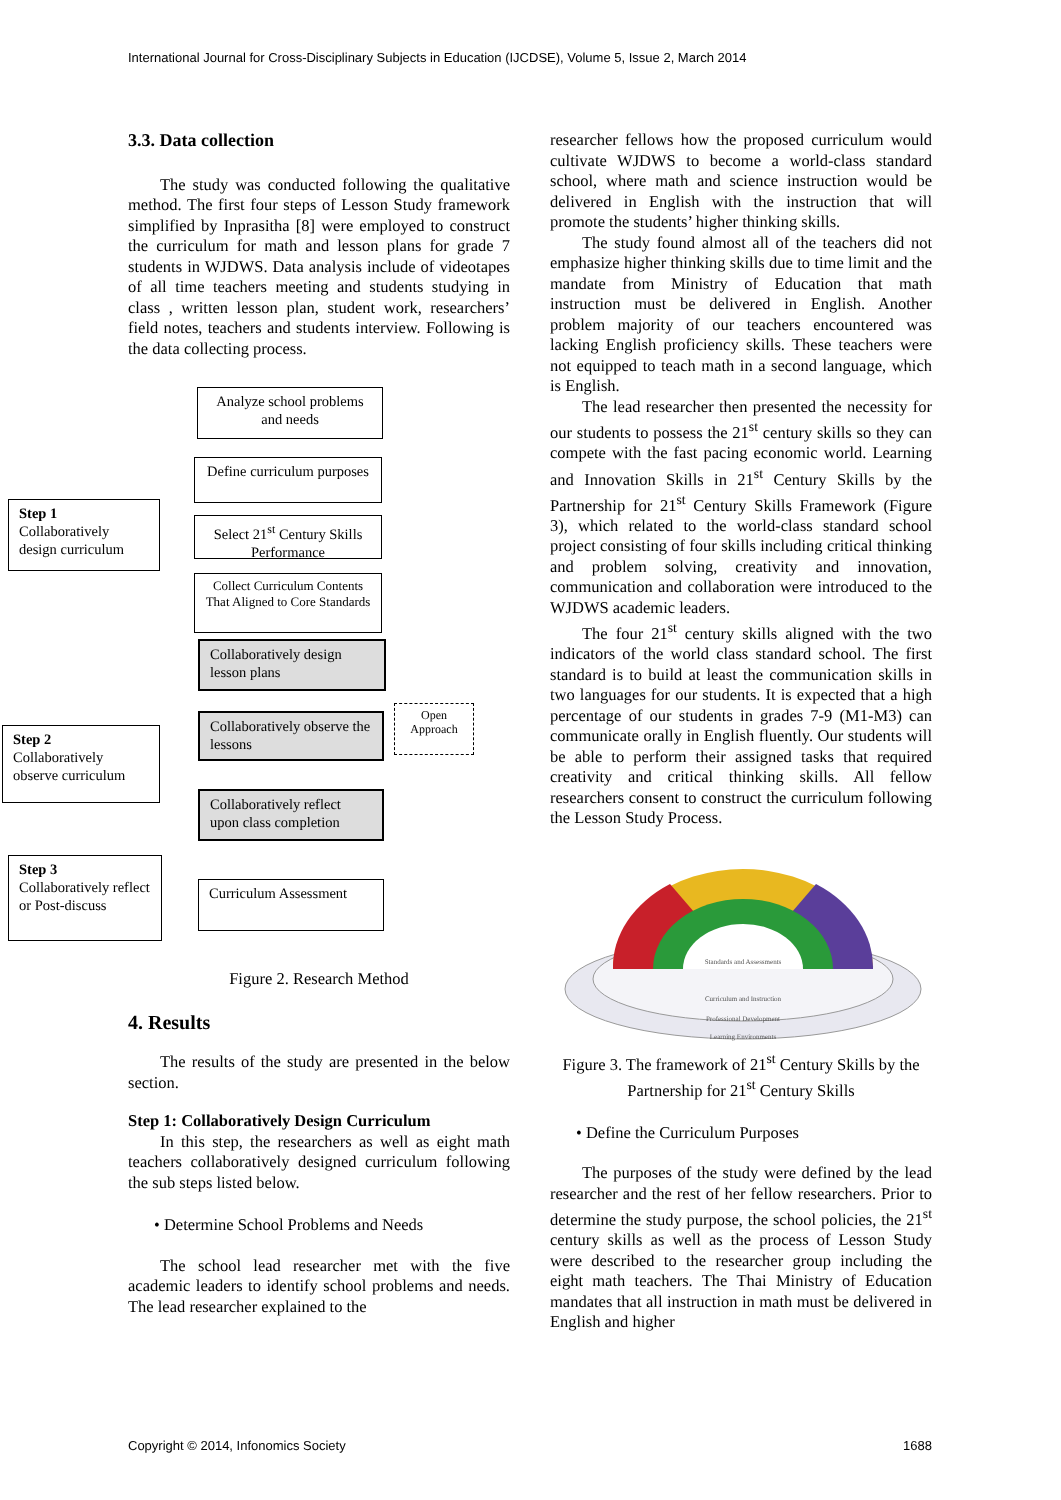International Journal for Cross-Disciplinary Subjects in Education (IJCDSE), Volume 5, Issue 2, March 2014
3.3. Data collection
The study was conducted following the qualitative method. The first four steps of Lesson Study framework simplified by Inprasitha [8] were employed to construct the curriculum for math and lesson plans for grade 7 students in WJDWS. Data analysis include of videotapes of all time teachers meeting and students studying in class , written lesson plan, student work, researchers’ field notes, teachers and students interview. Following is the data collecting process.
Analyze school problems and needs
Define curriculum purposes
Step 1
Collaboratively design curriculum
Select 21<sup>st</sup> Century Skills Performance
Collect Curriculum Contents That Aligned to Core Standards
Collaboratively design lesson plans
Collaboratively observe the lessons
Open Approach
Step 2
Collaboratively observe curriculum
Collaboratively reflect upon class completion
Step 3
Collaboratively reflect or Post-discuss
Curriculum Assessment
Figure 2. Research Method
4. Results
The results of the study are presented in the below section.
Step 1: Collaboratively Design Curriculum
In this step, the researchers as well as eight math teachers collaboratively designed curriculum following the sub steps listed below.
• Determine School Problems and Needs
The school lead researcher met with the five academic leaders to identify school problems and needs. The lead researcher explained to the
researcher fellows how the proposed curriculum would cultivate WJDWS to become a world-class standard school, where math and science instruction would be delivered in English with the instruction that will promote the students’ higher thinking skills.
The study found almost all of the teachers did not emphasize higher thinking skills due to time limit and the mandate from Ministry of Education that math instruction must be delivered in English. Another problem majority of our teachers encountered was lacking English proficiency skills. These teachers were not equipped to teach math in a second language, which is English.
The lead researcher then presented the necessity for our students to possess the 21<sup>st</sup> century skills so they can compete with the fast pacing economic world. Learning and Innovation Skills in 21<sup>st</sup> Century Skills by the Partnership for 21<sup>st</sup> Century Skills Framework (Figure 3), which related to the world-class standard school project consisting of four skills including critical thinking and problem solving, creativity and innovation, communication and collaboration were introduced to the WJDWS academic leaders.
The four 21<sup>st</sup> century skills aligned with the two indicators of the world class standard school. The first standard is to build at least the communication skills in two languages for our students. It is expected that a high percentage of our students in grades 7-9 (M1-M3) can communicate orally in English fluently. Our students will be able to perform their assigned tasks that required creativity and critical thinking skills. All fellow researchers consent to construct the curriculum following the Lesson Study Process.
Standards and Assessments
Curriculum and Instruction
Professional Development
Learning Environments
Figure 3. The framework of 21<sup>st</sup> Century Skills by the Partnership for 21<sup>st</sup> Century Skills
• Define the Curriculum Purposes
The purposes of the study were defined by the lead researcher and the rest of her fellow researchers. Prior to determine the study purpose, the school policies, the 21<sup>st</sup> century skills as well as the process of Lesson Study were described to the researcher group including the eight math teachers. The Thai Ministry of Education mandates that all instruction in math must be delivered in English and higher
Copyright © 2014, Infonomics Society 1688